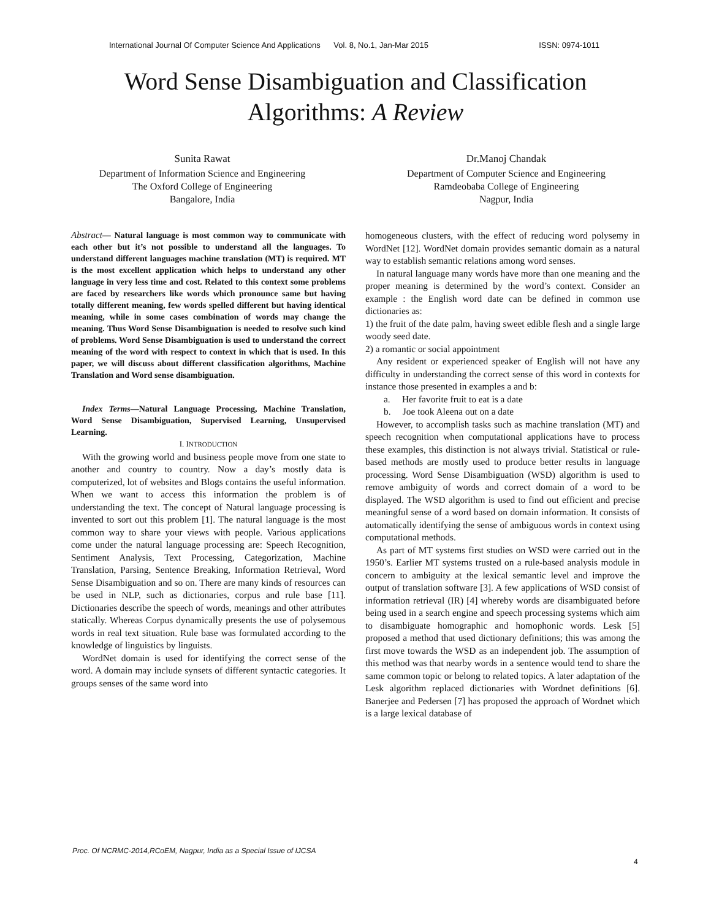International Journal Of Computer Science And Applications Vol. 8, No.1, Jan-Mar 2015 ISSN: 0974-1011
Word Sense Disambiguation and Classification
Algorithms: A Review
Sunita Rawat
Department of Information Science and Engineering
The Oxford College of Engineering
Bangalore, India
Dr.Manoj Chandak
Department of Computer Science and Engineering
Ramdeobaba College of Engineering
Nagpur, India
Abstract— Natural language is most common way to communicate with each other but it’s not possible to understand all the languages. To understand different languages machine translation (MT) is required. MT is the most excellent application which helps to understand any other language in very less time and cost. Related to this context some problems are faced by researchers like words which pronounce same but having totally different meaning, few words spelled different but having identical meaning, while in some cases combination of words may change the meaning. Thus Word Sense Disambiguation is needed to resolve such kind of problems. Word Sense Disambiguation is used to understand the correct meaning of the word with respect to context in which that is used. In this paper, we will discuss about different classification algorithms, Machine Translation and Word sense disambiguation.
Index Terms—Natural Language Processing, Machine Translation, Word Sense Disambiguation, Supervised Learning, Unsupervised Learning.
I. INTRODUCTION
With the growing world and business people move from one state to another and country to country. Now a day’s mostly data is computerized, lot of websites and Blogs contains the useful information. When we want to access this information the problem is of understanding the text. The concept of Natural language processing is invented to sort out this problem [1]. The natural language is the most common way to share your views with people. Various applications come under the natural language processing are: Speech Recognition, Sentiment Analysis, Text Processing, Categorization, Machine Translation, Parsing, Sentence Breaking, Information Retrieval, Word Sense Disambiguation and so on. There are many kinds of resources can be used in NLP, such as dictionaries, corpus and rule base [11]. Dictionaries describe the speech of words, meanings and other attributes statically. Whereas Corpus dynamically presents the use of polysemous words in real text situation. Rule base was formulated according to the knowledge of linguistics by linguists.
WordNet domain is used for identifying the correct sense of the word. A domain may include synsets of different syntactic categories. It groups senses of the same word into
homogeneous clusters, with the effect of reducing word polysemy in WordNet [12]. WordNet domain provides semantic domain as a natural way to establish semantic relations among word senses.
In natural language many words have more than one meaning and the proper meaning is determined by the word’s context. Consider an example : the English word date can be defined in common use dictionaries as:
1) the fruit of the date palm, having sweet edible flesh and a single large woody seed date.
2) a romantic or social appointment
Any resident or experienced speaker of English will not have any difficulty in understanding the correct sense of this word in contexts for instance those presented in examples a and b:
a. Her favorite fruit to eat is a date
b. Joe took Aleena out on a date
However, to accomplish tasks such as machine translation (MT) and speech recognition when computational applications have to process these examples, this distinction is not always trivial. Statistical or rule-based methods are mostly used to produce better results in language processing. Word Sense Disambiguation (WSD) algorithm is used to remove ambiguity of words and correct domain of a word to be displayed. The WSD algorithm is used to find out efficient and precise meaningful sense of a word based on domain information. It consists of automatically identifying the sense of ambiguous words in context using computational methods.
As part of MT systems first studies on WSD were carried out in the 1950’s. Earlier MT systems trusted on a rule-based analysis module in concern to ambiguity at the lexical semantic level and improve the output of translation software [3]. A few applications of WSD consist of information retrieval (IR) [4] whereby words are disambiguated before being used in a search engine and speech processing systems which aim to disambiguate homographic and homophonic words. Lesk [5] proposed a method that used dictionary definitions; this was among the first move towards the WSD as an independent job. The assumption of this method was that nearby words in a sentence would tend to share the same common topic or belong to related topics. A later adaptation of the Lesk algorithm replaced dictionaries with Wordnet definitions [6]. Banerjee and Pedersen [7] has proposed the approach of Wordnet which is a large lexical database of
Proc. Of NCRMC-2014,RCoEM, Nagpur, India as a Special Issue of IJCSA
4